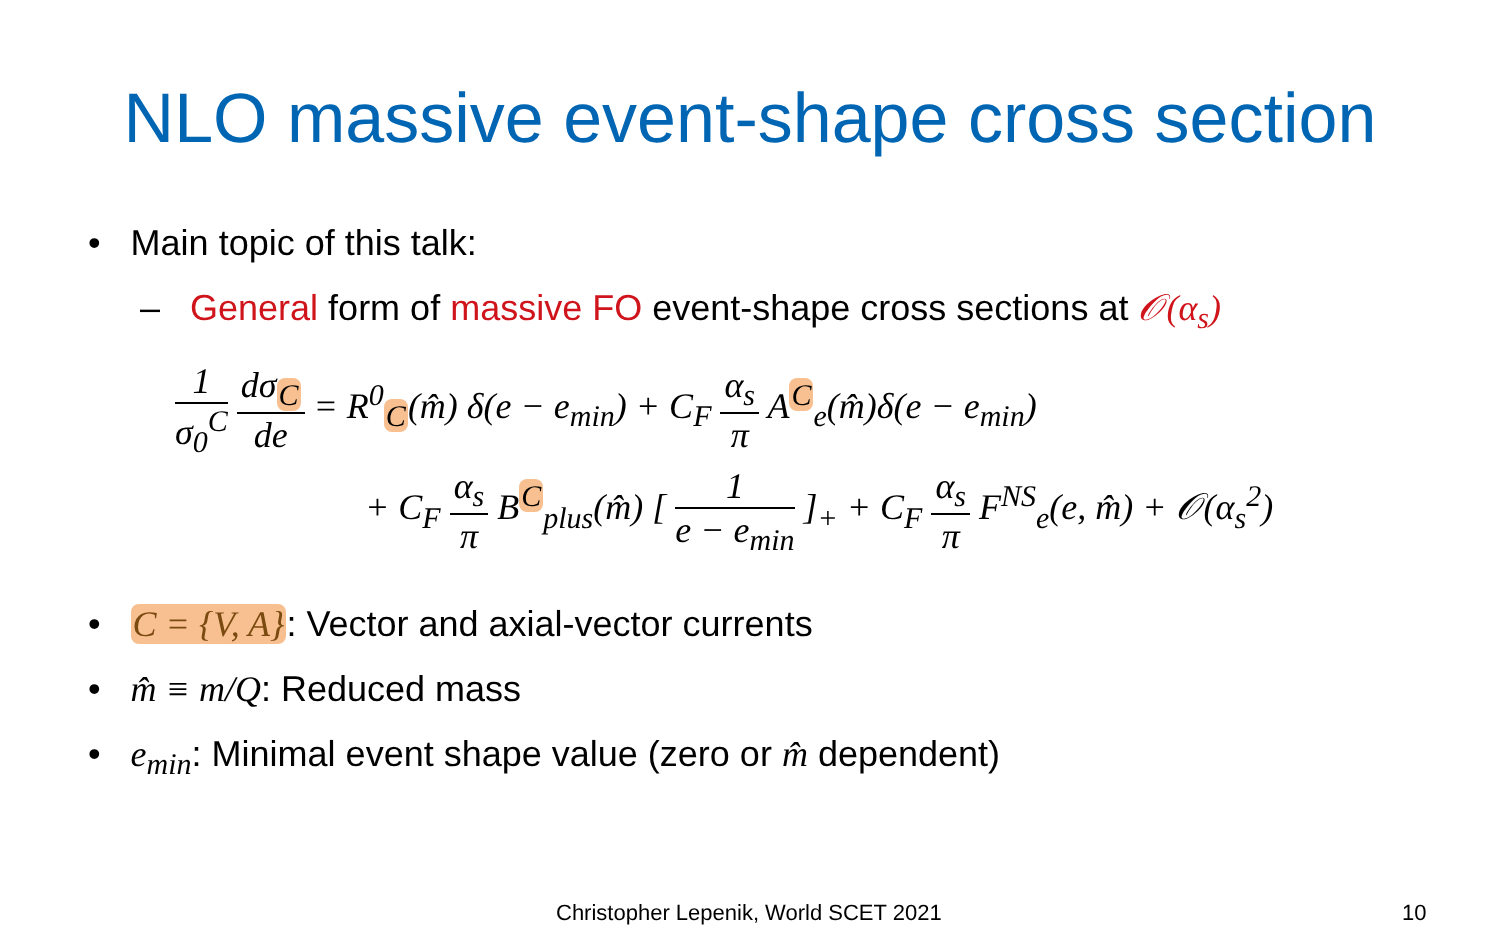NLO massive event-shape cross section
• Main topic of this talk:
– General form of massive FO event-shape cross sections at 𝒪(α<sub>s</sub>)
1 σ<sub>0</sub><sup>C</sup> dσ<sub>C</sub> de = R<sup>0</sup><sub>C</sub>(m̂) δ(e − e<sub>min</sub>) + C<sub>F</sub> α<sub>s</sub> π A<sup>C</sup><sub>e</sub>(m̂)δ(e − e<sub>min</sub>)
+ C<sub>F</sub> α<sub>s</sub> π B<sup>C</sup><sub>plus</sub>(m̂) [ 1 e − e<sub>min</sub> ]<sub>+</sub> + C<sub>F</sub> α<sub>s</sub> π F<sup>NS</sup><sub>e</sub>(e, m̂) + 𝒪(α<sub>s</sub><sup>2</sup>)
• C = {V, A}: Vector and axial-vector currents
• m̂ ≡ m/Q: Reduced mass
• e<sub>min</sub>: Minimal event shape value (zero or m̂ dependent)
Christopher Lepenik, World SCET 2021
10